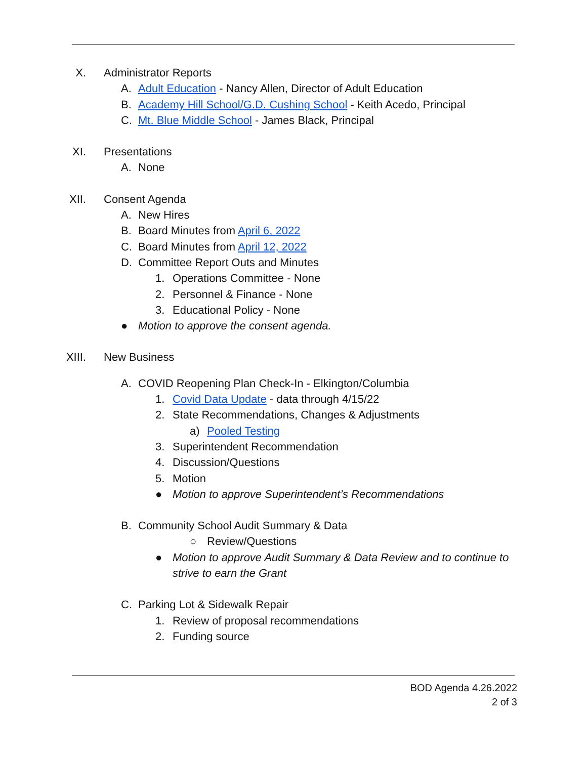X. Administrator Reports
A. Adult Education - Nancy Allen, Director of Adult Education
B. Academy Hill School/G.D. Cushing School - Keith Acedo, Principal
C. Mt. Blue Middle School - James Black, Principal
XI. Presentations
A. None
XII. Consent Agenda
A. New Hires
B. Board Minutes from April 6, 2022
C. Board Minutes from April 12, 2022
D. Committee Report Outs and Minutes
1. Operations Committee - None
2. Personnel & Finance - None
3. Educational Policy - None
● Motion to approve the consent agenda.
XIII. New Business
A. COVID Reopening Plan Check-In - Elkington/Columbia
1. Covid Data Update - data through 4/15/22
2. State Recommendations, Changes & Adjustments
a) Pooled Testing
3. Superintendent Recommendation
4. Discussion/Questions
5. Motion
● Motion to approve Superintendent’s Recommendations
B. Community School Audit Summary & Data
○ Review/Questions
● Motion to approve Audit Summary & Data Review and to continue to strive to earn the Grant
C. Parking Lot & Sidewalk Repair
1. Review of proposal recommendations
2. Funding source
BOD Agenda 4.26.2022
2 of 3